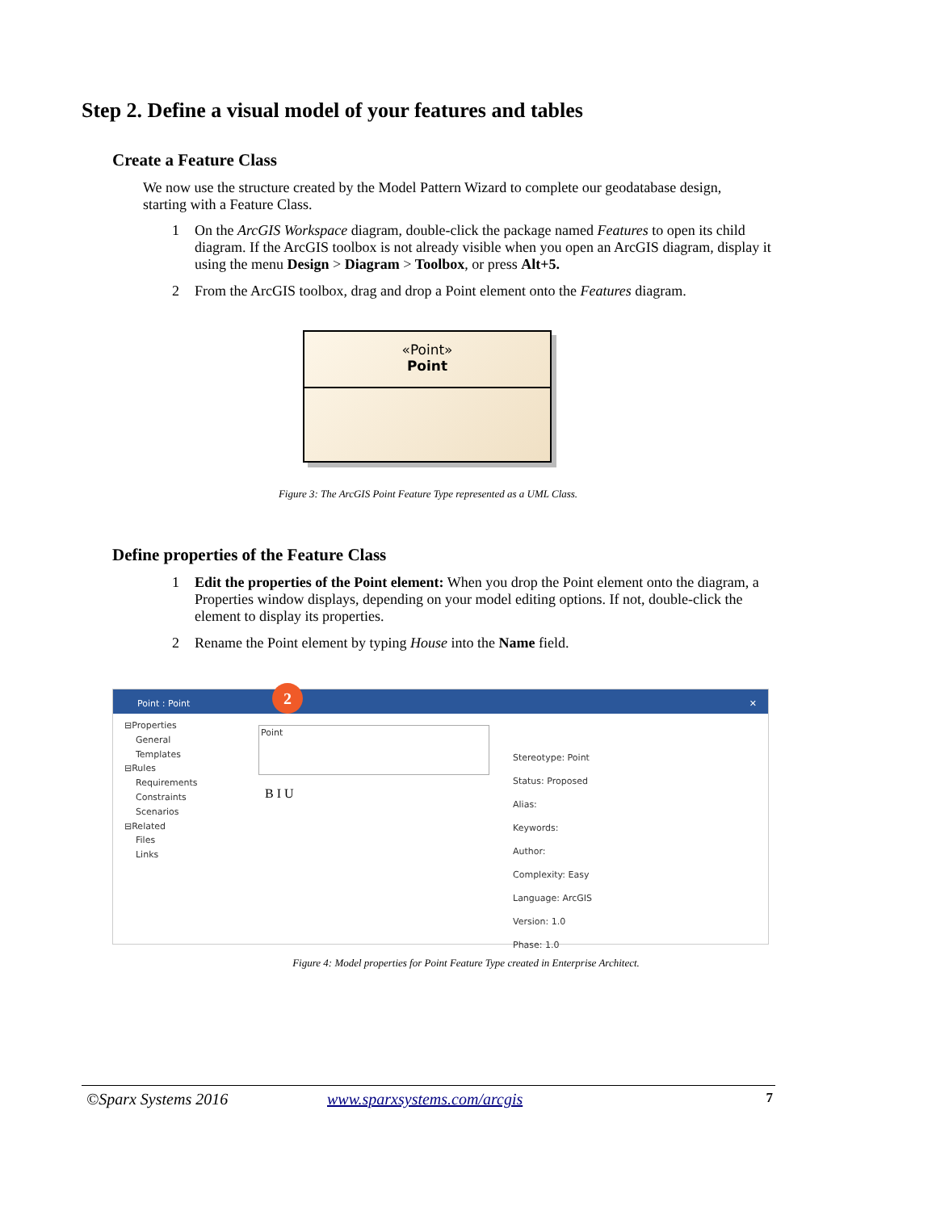Step 2. Define a visual model of your features and tables
Create a Feature Class
We now use the structure created by the Model Pattern Wizard to complete our geodatabase design, starting with a Feature Class.
1 On the ArcGIS Workspace diagram, double-click the package named Features to open its child diagram. If the ArcGIS toolbox is not already visible when you open an ArcGIS diagram, display it using the menu Design > Diagram > Toolbox, or press Alt+5.
2 From the ArcGIS toolbox, drag and drop a Point element onto the Features diagram.
«Point»
Point
Figure 3: The ArcGIS Point Feature Type represented as a UML Class.
Define properties of the Feature Class
1 Edit the properties of the Point element: When you drop the Point element onto the diagram, a Properties window displays, depending on your model editing options. If not, double-click the element to display its properties.
2 Rename the Point element by typing House into the Name field.
Point : Point ✕ 2
⊟Properties
General
Templates
⊟Rules
Requirements
Constraints
Scenarios
⊟Related
Files
Links
Point
B I U
Stereotype: Point
Status: Proposed
Alias:
Keywords:
Author:
Complexity: Easy
Language: ArcGIS
Version: 1.0
Phase: 1.0
Figure 4: Model properties for Point Feature Type created in Enterprise Architect.
©Sparx Systems 2016 www.sparxsystems.com/arcgis 7